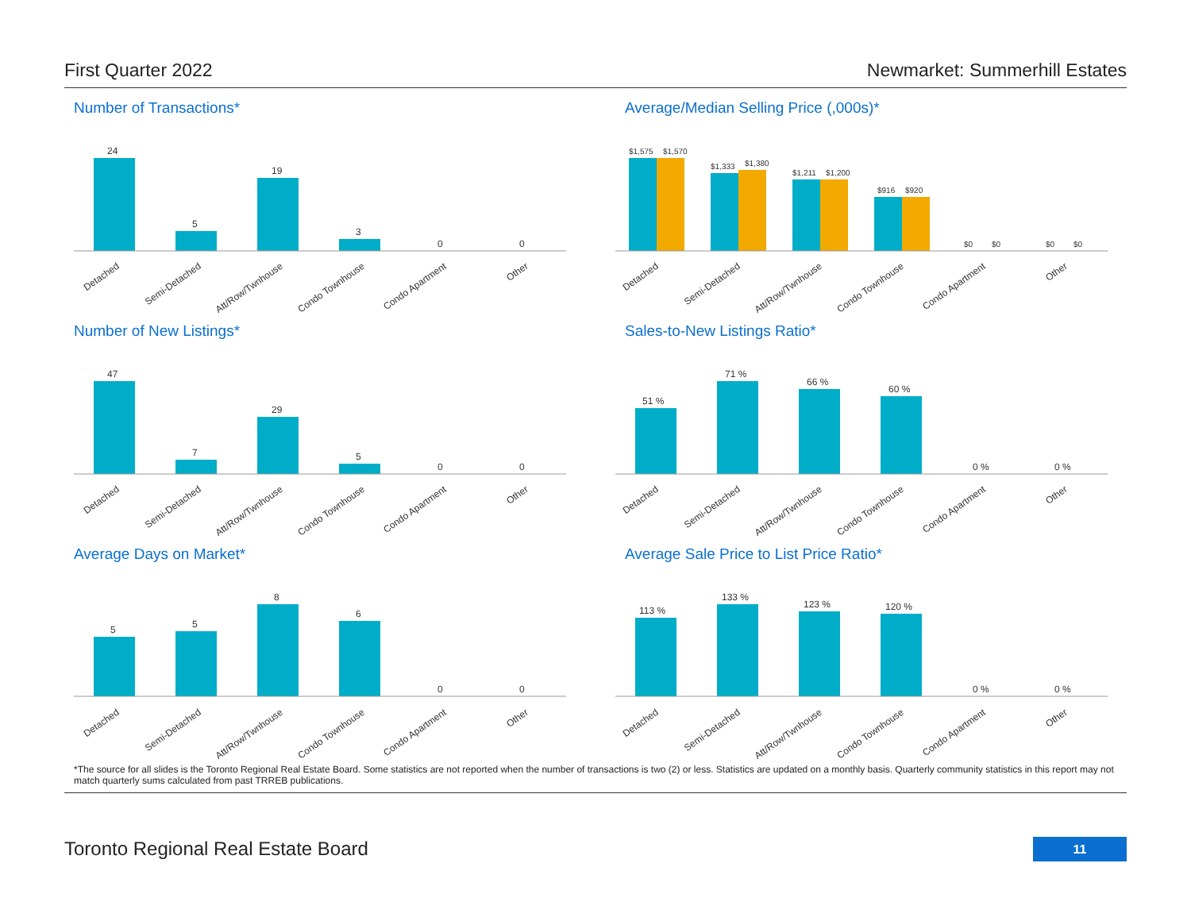First Quarter 2022 Newmarket: Summerhill Estates
Number of Transactions*
24
5
19
3
0
0
Detached
Semi-Detached
Att/Row/Twnhouse
Condo Townhouse
Condo Apartment
Other
Average/Median Selling Price (,000s)*
$1,575
$1,570
$1,333
$1,380
$1,211
$1,200
$916
$920
$0
$0
$0
$0
Detached
Semi-Detached
Att/Row/Twnhouse
Condo Townhouse
Condo Apartment
Other
Number of New Listings*
47
7
29
5
0
0
Detached
Semi-Detached
Att/Row/Twnhouse
Condo Townhouse
Condo Apartment
Other
Sales-to-New Listings Ratio*
51 %
71 %
66 %
60 %
0 %
0 %
Detached
Semi-Detached
Att/Row/Twnhouse
Condo Townhouse
Condo Apartment
Other
Average Days on Market*
5
5
8
6
0
0
Detached
Semi-Detached
Att/Row/Twnhouse
Condo Townhouse
Condo Apartment
Other
Average Sale Price to List Price Ratio*
113 %
133 %
123 %
120 %
0 %
0 %
Detached
Semi-Detached
Att/Row/Twnhouse
Condo Townhouse
Condo Apartment
Other
*The source for all slides is the Toronto Regional Real Estate Board. Some statistics are not reported when the number of transactions is two (2) or less. Statistics are updated on a monthly basis. Quarterly community statistics in this report may not match quarterly sums calculated from past TRREB publications.
Toronto Regional Real Estate Board
11